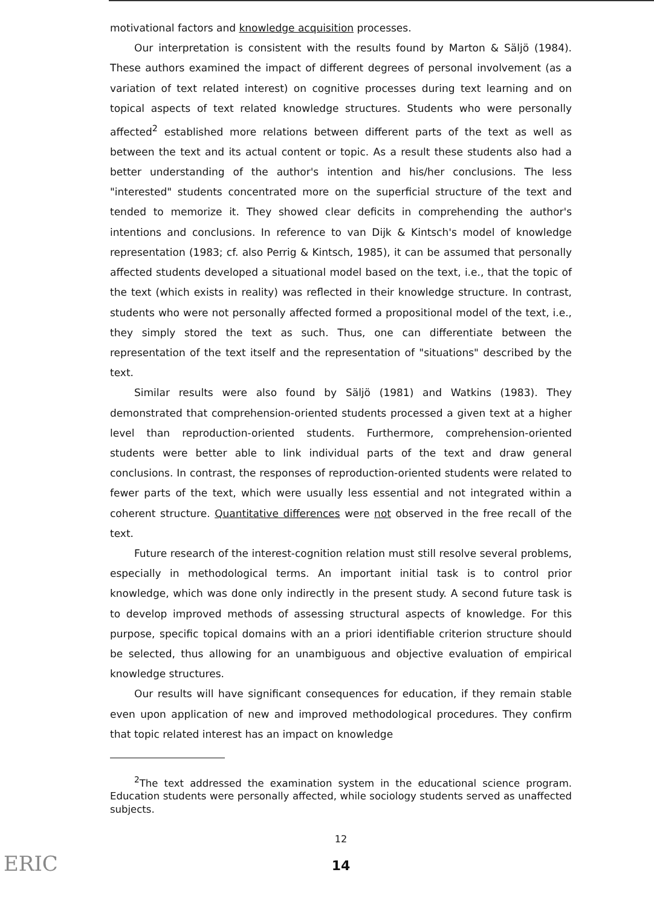motivational factors and knowledge acquisition processes.
Our interpretation is consistent with the results found by Marton & Säljö (1984). These authors examined the impact of different degrees of personal involvement (as a variation of text related interest) on cognitive processes during text learning and on topical aspects of text related knowledge structures. Students who were personally affected<sup>2</sup> established more relations between different parts of the text as well as between the text and its actual content or topic. As a result these students also had a better understanding of the author's intention and his/her conclusions. The less "interested" students concentrated more on the superficial structure of the text and tended to memorize it. They showed clear deficits in comprehending the author's intentions and conclusions. In reference to van Dijk & Kintsch's model of knowledge representation (1983; cf. also Perrig & Kintsch, 1985), it can be assumed that personally affected students developed a situational model based on the text, i.e., that the topic of the text (which exists in reality) was reflected in their knowledge structure. In contrast, students who were not personally affected formed a propositional model of the text, i.e., they simply stored the text as such. Thus, one can differentiate between the representation of the text itself and the representation of "situations" described by the text.
Similar results were also found by Säljö (1981) and Watkins (1983). They demonstrated that comprehension-oriented students processed a given text at a higher level than reproduction-oriented students. Furthermore, comprehension-oriented students were better able to link individual parts of the text and draw general conclusions. In contrast, the responses of reproduction-oriented students were related to fewer parts of the text, which were usually less essential and not integrated within a coherent structure. Quantitative differences were not observed in the free recall of the text.
Future research of the interest-cognition relation must still resolve several problems, especially in methodological terms. An important initial task is to control prior knowledge, which was done only indirectly in the present study. A second future task is to develop improved methods of assessing structural aspects of knowledge. For this purpose, specific topical domains with an a priori identifiable criterion structure should be selected, thus allowing for an unambiguous and objective evaluation of empirical knowledge structures.
Our results will have significant consequences for education, if they remain stable even upon application of new and improved methodological procedures. They confirm that topic related interest has an impact on knowledge
<sup>2</sup> The text addressed the examination system in the educational science program. Education students were personally affected, while sociology students served as unaffected subjects.
12
14
ERIC